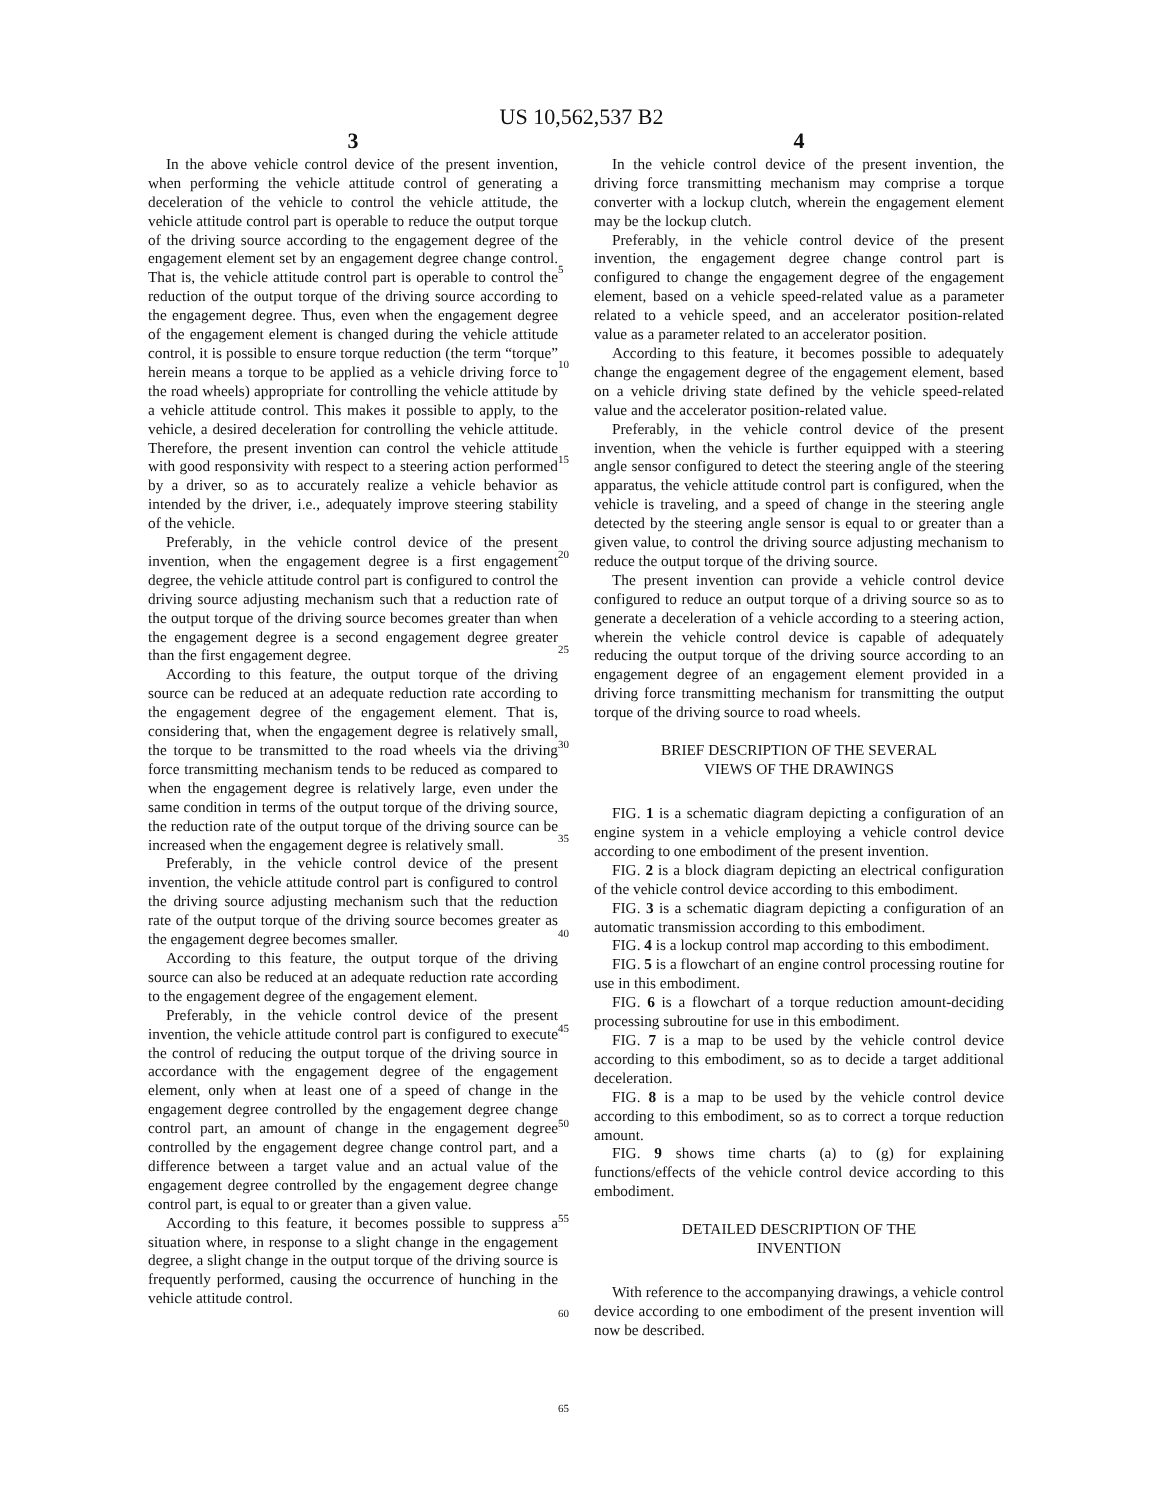US 10,562,537 B2
3
In the above vehicle control device of the present invention, when performing the vehicle attitude control of generating a deceleration of the vehicle to control the vehicle attitude, the vehicle attitude control part is operable to reduce the output torque of the driving source according to the engagement degree of the engagement element set by an engagement degree change control. That is, the vehicle attitude control part is operable to control the reduction of the output torque of the driving source according to the engagement degree. Thus, even when the engagement degree of the engagement element is changed during the vehicle attitude control, it is possible to ensure torque reduction (the term “torque” herein means a torque to be applied as a vehicle driving force to the road wheels) appropriate for controlling the vehicle attitude by a vehicle attitude control. This makes it possible to apply, to the vehicle, a desired deceleration for controlling the vehicle attitude. Therefore, the present invention can control the vehicle attitude with good responsivity with respect to a steering action performed by a driver, so as to accurately realize a vehicle behavior as intended by the driver, i.e., adequately improve steering stability of the vehicle.
Preferably, in the vehicle control device of the present invention, when the engagement degree is a first engagement degree, the vehicle attitude control part is configured to control the driving source adjusting mechanism such that a reduction rate of the output torque of the driving source becomes greater than when the engagement degree is a second engagement degree greater than the first engagement degree.
According to this feature, the output torque of the driving source can be reduced at an adequate reduction rate according to the engagement degree of the engagement element. That is, considering that, when the engagement degree is relatively small, the torque to be transmitted to the road wheels via the driving force transmitting mechanism tends to be reduced as compared to when the engagement degree is relatively large, even under the same condition in terms of the output torque of the driving source, the reduction rate of the output torque of the driving source can be increased when the engagement degree is relatively small.
Preferably, in the vehicle control device of the present invention, the vehicle attitude control part is configured to control the driving source adjusting mechanism such that the reduction rate of the output torque of the driving source becomes greater as the engagement degree becomes smaller.
According to this feature, the output torque of the driving source can also be reduced at an adequate reduction rate according to the engagement degree of the engagement element.
Preferably, in the vehicle control device of the present invention, the vehicle attitude control part is configured to execute the control of reducing the output torque of the driving source in accordance with the engagement degree of the engagement element, only when at least one of a speed of change in the engagement degree controlled by the engagement degree change control part, an amount of change in the engagement degree controlled by the engagement degree change control part, and a difference between a target value and an actual value of the engagement degree controlled by the engagement degree change control part, is equal to or greater than a given value.
According to this feature, it becomes possible to suppress a situation where, in response to a slight change in the engagement degree, a slight change in the output torque of the driving source is frequently performed, causing the occurrence of hunching in the vehicle attitude control.
5
10
15
20
25
30
35
40
45
50
55
60
65
4
In the vehicle control device of the present invention, the driving force transmitting mechanism may comprise a torque converter with a lockup clutch, wherein the engagement element may be the lockup clutch.
Preferably, in the vehicle control device of the present invention, the engagement degree change control part is configured to change the engagement degree of the engagement element, based on a vehicle speed-related value as a parameter related to a vehicle speed, and an accelerator position-related value as a parameter related to an accelerator position.
According to this feature, it becomes possible to adequately change the engagement degree of the engagement element, based on a vehicle driving state defined by the vehicle speed-related value and the accelerator position-related value.
Preferably, in the vehicle control device of the present invention, when the vehicle is further equipped with a steering angle sensor configured to detect the steering angle of the steering apparatus, the vehicle attitude control part is configured, when the vehicle is traveling, and a speed of change in the steering angle detected by the steering angle sensor is equal to or greater than a given value, to control the driving source adjusting mechanism to reduce the output torque of the driving source.
The present invention can provide a vehicle control device configured to reduce an output torque of a driving source so as to generate a deceleration of a vehicle according to a steering action, wherein the vehicle control device is capable of adequately reducing the output torque of the driving source according to an engagement degree of an engagement element provided in a driving force transmitting mechanism for transmitting the output torque of the driving source to road wheels.
BRIEF DESCRIPTION OF THE SEVERAL
VIEWS OF THE DRAWINGS
FIG. 1 is a schematic diagram depicting a configuration of an engine system in a vehicle employing a vehicle control device according to one embodiment of the present invention.
FIG. 2 is a block diagram depicting an electrical configuration of the vehicle control device according to this embodiment.
FIG. 3 is a schematic diagram depicting a configuration of an automatic transmission according to this embodiment.
FIG. 4 is a lockup control map according to this embodiment.
FIG. 5 is a flowchart of an engine control processing routine for use in this embodiment.
FIG. 6 is a flowchart of a torque reduction amount-deciding processing subroutine for use in this embodiment.
FIG. 7 is a map to be used by the vehicle control device according to this embodiment, so as to decide a target additional deceleration.
FIG. 8 is a map to be used by the vehicle control device according to this embodiment, so as to correct a torque reduction amount.
FIG. 9 shows time charts (a) to (g) for explaining functions/effects of the vehicle control device according to this embodiment.
DETAILED DESCRIPTION OF THE
INVENTION
With reference to the accompanying drawings, a vehicle control device according to one embodiment of the present invention will now be described.